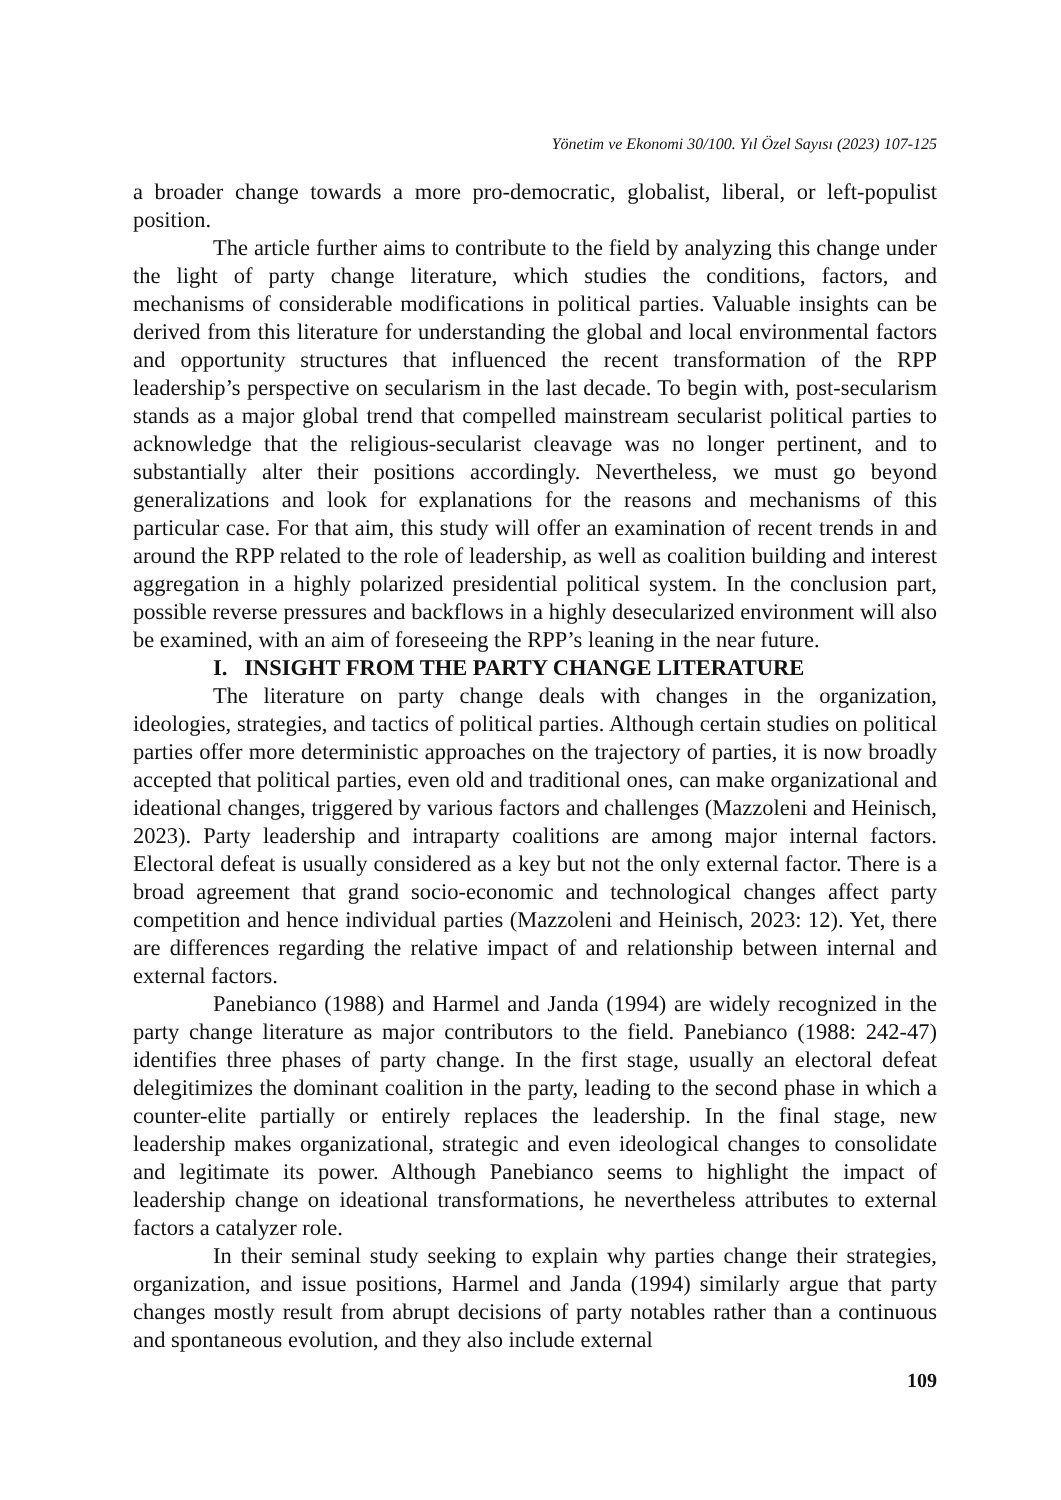Yönetim ve Ekonomi 30/100. Yıl Özel Sayısı (2023) 107-125
a broader change towards a more pro-democratic, globalist, liberal, or left-populist position.
The article further aims to contribute to the field by analyzing this change under the light of party change literature, which studies the conditions, factors, and mechanisms of considerable modifications in political parties. Valuable insights can be derived from this literature for understanding the global and local environmental factors and opportunity structures that influenced the recent transformation of the RPP leadership’s perspective on secularism in the last decade. To begin with, post-secularism stands as a major global trend that compelled mainstream secularist political parties to acknowledge that the religious-secularist cleavage was no longer pertinent, and to substantially alter their positions accordingly. Nevertheless, we must go beyond generalizations and look for explanations for the reasons and mechanisms of this particular case. For that aim, this study will offer an examination of recent trends in and around the RPP related to the role of leadership, as well as coalition building and interest aggregation in a highly polarized presidential political system. In the conclusion part, possible reverse pressures and backflows in a highly desecularized environment will also be examined, with an aim of foreseeing the RPP’s leaning in the near future.
I. INSIGHT FROM THE PARTY CHANGE LITERATURE
The literature on party change deals with changes in the organization, ideologies, strategies, and tactics of political parties. Although certain studies on political parties offer more deterministic approaches on the trajectory of parties, it is now broadly accepted that political parties, even old and traditional ones, can make organizational and ideational changes, triggered by various factors and challenges (Mazzoleni and Heinisch, 2023). Party leadership and intraparty coalitions are among major internal factors. Electoral defeat is usually considered as a key but not the only external factor. There is a broad agreement that grand socio-economic and technological changes affect party competition and hence individual parties (Mazzoleni and Heinisch, 2023: 12). Yet, there are differences regarding the relative impact of and relationship between internal and external factors.
Panebianco (1988) and Harmel and Janda (1994) are widely recognized in the party change literature as major contributors to the field. Panebianco (1988: 242-47) identifies three phases of party change. In the first stage, usually an electoral defeat delegitimizes the dominant coalition in the party, leading to the second phase in which a counter-elite partially or entirely replaces the leadership. In the final stage, new leadership makes organizational, strategic and even ideological changes to consolidate and legitimate its power. Although Panebianco seems to highlight the impact of leadership change on ideational transformations, he nevertheless attributes to external factors a catalyzer role.
In their seminal study seeking to explain why parties change their strategies, organization, and issue positions, Harmel and Janda (1994) similarly argue that party changes mostly result from abrupt decisions of party notables rather than a continuous and spontaneous evolution, and they also include external
109